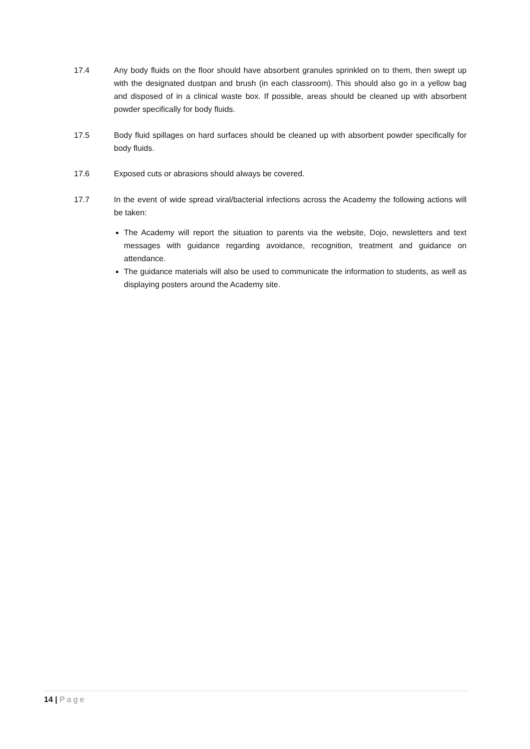17.4 Any body fluids on the floor should have absorbent granules sprinkled on to them, then swept up with the designated dustpan and brush (in each classroom). This should also go in a yellow bag and disposed of in a clinical waste box. If possible, areas should be cleaned up with absorbent powder specifically for body fluids.
17.5 Body fluid spillages on hard surfaces should be cleaned up with absorbent powder specifically for body fluids.
17.6 Exposed cuts or abrasions should always be covered.
17.7 In the event of wide spread viral/bacterial infections across the Academy the following actions will be taken:
The Academy will report the situation to parents via the website, Dojo, newsletters and text messages with guidance regarding avoidance, recognition, treatment and guidance on attendance.
The guidance materials will also be used to communicate the information to students, as well as displaying posters around the Academy site.
14 | Page